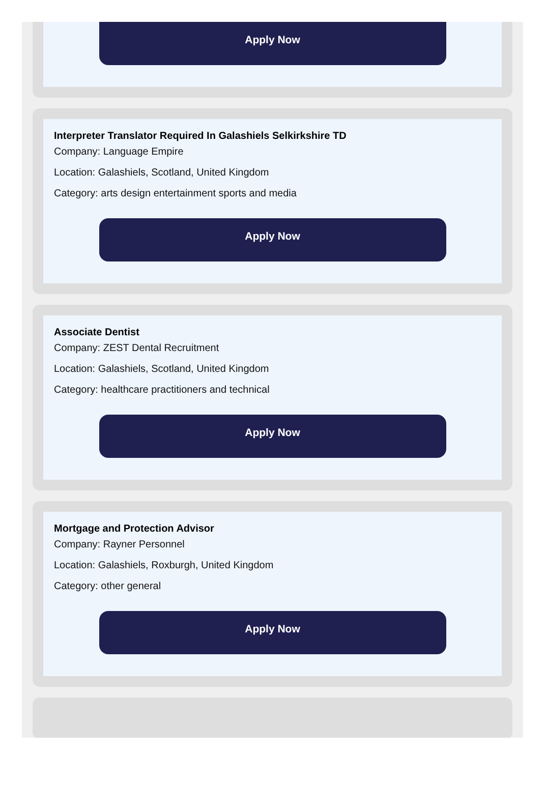Apply Now
Interpreter Translator Required In Galashiels Selkirkshire TD
Company: Language Empire
Location: Galashiels, Scotland, United Kingdom
Category: arts design entertainment sports and media
Apply Now
Associate Dentist
Company: ZEST Dental Recruitment
Location: Galashiels, Scotland, United Kingdom
Category: healthcare practitioners and technical
Apply Now
Mortgage and Protection Advisor
Company: Rayner Personnel
Location: Galashiels, Roxburgh, United Kingdom
Category: other general
Apply Now